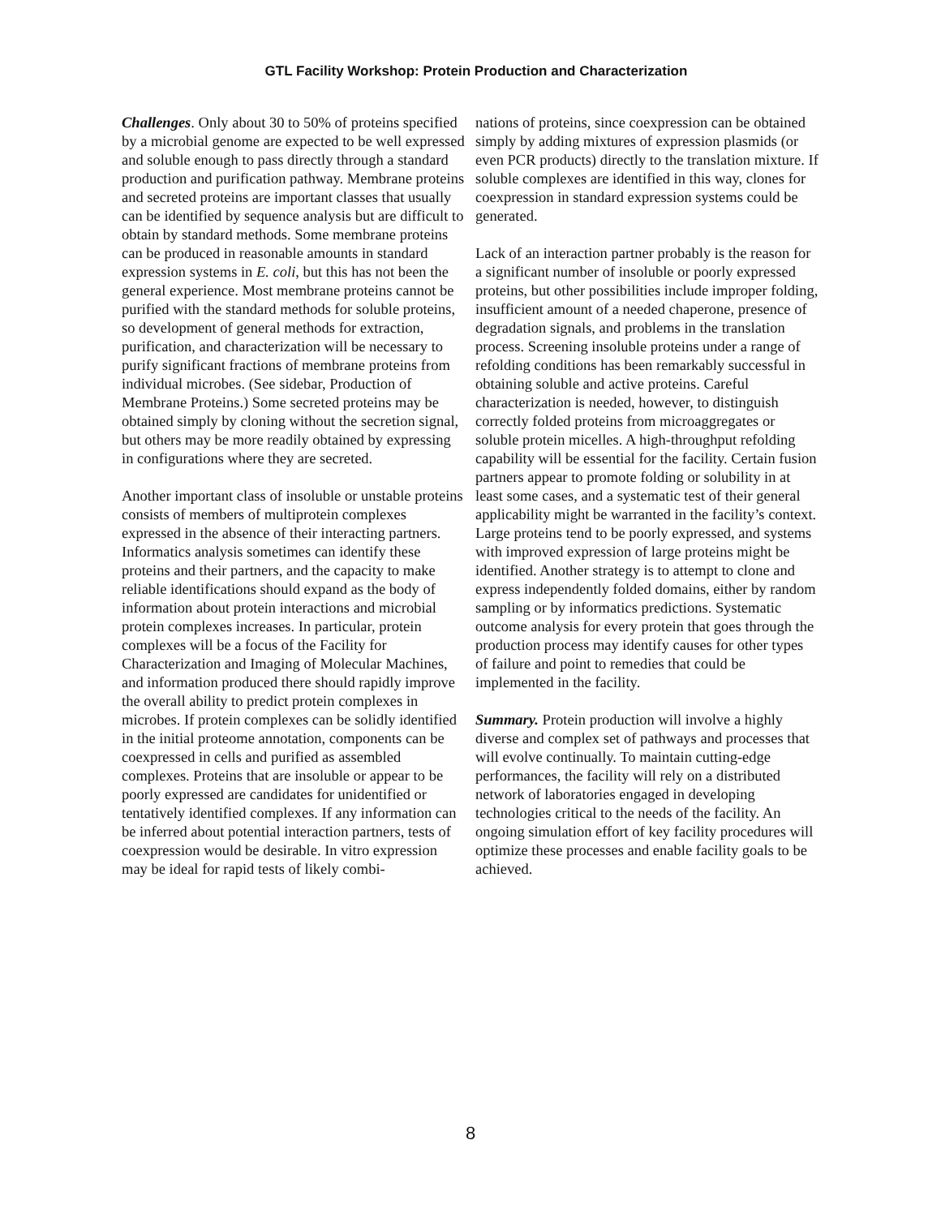GTL Facility Workshop: Protein Production and Characterization
Challenges. Only about 30 to 50% of proteins specified by a microbial genome are expected to be well expressed and soluble enough to pass directly through a standard production and purification pathway. Membrane proteins and secreted proteins are important classes that usually can be identified by sequence analysis but are difficult to obtain by standard methods. Some membrane proteins can be produced in reasonable amounts in standard expression systems in E. coli, but this has not been the general experience. Most membrane proteins cannot be purified with the standard methods for soluble proteins, so development of general methods for extraction, purification, and characterization will be necessary to purify significant fractions of membrane proteins from individual microbes. (See sidebar, Production of Membrane Proteins.) Some secreted proteins may be obtained simply by cloning without the secretion signal, but others may be more readily obtained by expressing in configurations where they are secreted.
Another important class of insoluble or unstable proteins consists of members of multiprotein complexes expressed in the absence of their interacting partners. Informatics analysis sometimes can identify these proteins and their partners, and the capacity to make reliable identifications should expand as the body of information about protein interactions and microbial protein complexes increases. In particular, protein complexes will be a focus of the Facility for Characterization and Imaging of Molecular Machines, and information produced there should rapidly improve the overall ability to predict protein complexes in microbes. If protein complexes can be solidly identified in the initial proteome annotation, components can be coexpressed in cells and purified as assembled complexes. Proteins that are insoluble or appear to be poorly expressed are candidates for unidentified or tentatively identified complexes. If any information can be inferred about potential interaction partners, tests of coexpression would be desirable. In vitro expression may be ideal for rapid tests of likely combi-
nations of proteins, since coexpression can be obtained simply by adding mixtures of expression plasmids (or even PCR products) directly to the translation mixture. If soluble complexes are identified in this way, clones for coexpression in standard expression systems could be generated.
Lack of an interaction partner probably is the reason for a significant number of insoluble or poorly expressed proteins, but other possibilities include improper folding, insufficient amount of a needed chaperone, presence of degradation signals, and problems in the translation process. Screening insoluble proteins under a range of refolding conditions has been remarkably successful in obtaining soluble and active proteins. Careful characterization is needed, however, to distinguish correctly folded proteins from microaggregates or soluble protein micelles. A high-throughput refolding capability will be essential for the facility. Certain fusion partners appear to promote folding or solubility in at least some cases, and a systematic test of their general applicability might be warranted in the facility’s context. Large proteins tend to be poorly expressed, and systems with improved expression of large proteins might be identified. Another strategy is to attempt to clone and express independently folded domains, either by random sampling or by informatics predictions. Systematic outcome analysis for every protein that goes through the production process may identify causes for other types of failure and point to remedies that could be implemented in the facility.
Summary. Protein production will involve a highly diverse and complex set of pathways and processes that will evolve continually. To maintain cutting-edge performances, the facility will rely on a distributed network of laboratories engaged in developing technologies critical to the needs of the facility. An ongoing simulation effort of key facility procedures will optimize these processes and enable facility goals to be achieved.
8